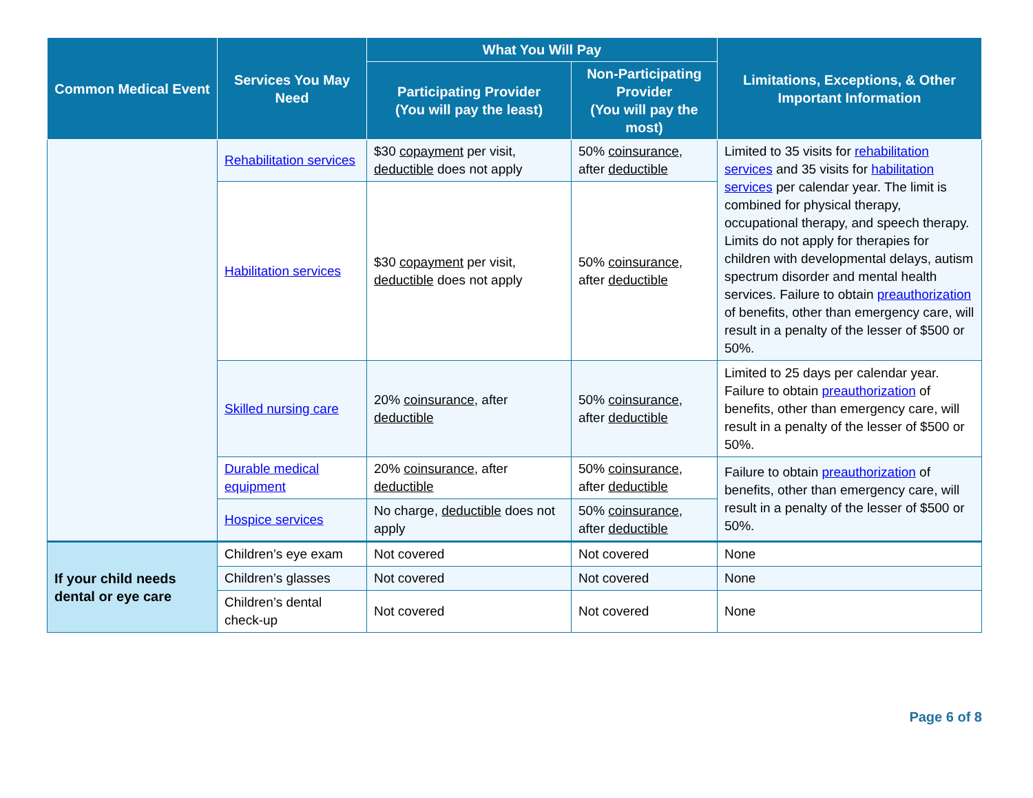| Common Medical Event | Services You May Need | What You Will Pay | | Limitations, Exceptions, & Other Important Information |
| --- | --- | --- | --- | --- |
| | | Participating Provider (You will pay the least) | Non-Participating Provider (You will pay the most) | |
| | Rehabilitation services | $30 copayment per visit, deductible does not apply | 50% coinsurance , after deductible | Limited to 35 visits for rehabilitation services and 35 visits for habilitation services per calendar year. The limit is combined for physical therapy, occupational therapy, and speech therapy. Limits do not apply for therapies for children with developmental delays, autism spectrum disorder and mental health services. Failure to obtain preauthorization of benefits, other than emergency care, will result in a penalty of the lesser of $500 or 50%. |
| | Habilitation services | $30 copayment per visit, deductible does not apply | 50% coinsurance , after deductible | |
| | Skilled nursing care | 20% coinsurance , after deductible | 50% coinsurance , after deductible | Limited to 25 days per calendar year. Failure to obtain preauthorization of benefits, other than emergency care, will result in a penalty of the lesser of $500 or 50%. |
| | Durable medical equipment | 20% coinsurance , after deductible | 50% coinsurance , after deductible | Failure to obtain preauthorization of benefits, other than emergency care, will result in a penalty of the lesser of $500 or 50%. |
| | Hospice services | No charge, deductible does not apply | 50% coinsurance , after deductible | |
| If your child needs dental or eye care | Children’s eye exam | Not covered | Not covered | None |
| | Children’s glasses | Not covered | Not covered | None |
| | Children’s dental check-up | Not covered | Not covered | None |
Page 6 of 8